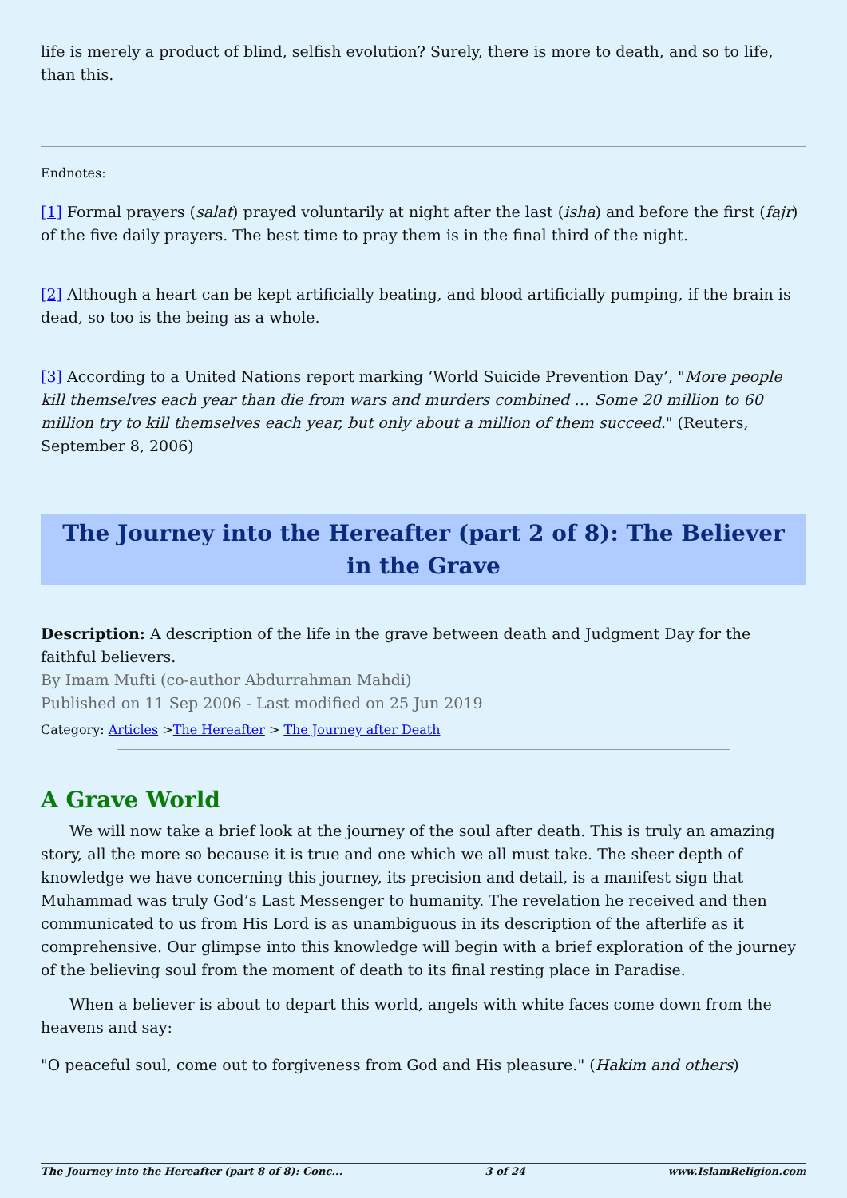life is merely a product of blind, selfish evolution? Surely, there is more to death, and so to life, than this.
Endnotes:
[1] Formal prayers (salat) prayed voluntarily at night after the last (isha) and before the first (fajr) of the five daily prayers. The best time to pray them is in the final third of the night.
[2] Although a heart can be kept artificially beating, and blood artificially pumping, if the brain is dead, so too is the being as a whole.
[3] According to a United Nations report marking ‘World Suicide Prevention Day’, "More people kill themselves each year than die from wars and murders combined … Some 20 million to 60 million try to kill themselves each year, but only about a million of them succeed." (Reuters, September 8, 2006)
The Journey into the Hereafter (part 2 of 8): The Believer in the Grave
Description: A description of the life in the grave between death and Judgment Day for the faithful believers.
By Imam Mufti (co-author Abdurrahman Mahdi)
Published on 11 Sep 2006 - Last modified on 25 Jun 2019
Category: Articles >The Hereafter > The Journey after Death
A Grave World
We will now take a brief look at the journey of the soul after death. This is truly an amazing story, all the more so because it is true and one which we all must take. The sheer depth of knowledge we have concerning this journey, its precision and detail, is a manifest sign that Muhammad was truly God’s Last Messenger to humanity. The revelation he received and then communicated to us from His Lord is as unambiguous in its description of the afterlife as it comprehensive. Our glimpse into this knowledge will begin with a brief exploration of the journey of the believing soul from the moment of death to its final resting place in Paradise.
When a believer is about to depart this world, angels with white faces come down from the heavens and say:
"O peaceful soul, come out to forgiveness from God and His pleasure." (Hakim and others)
The Journey into the Hereafter (part 8 of 8): Conc... 3 of 24 www.IslamReligion.com